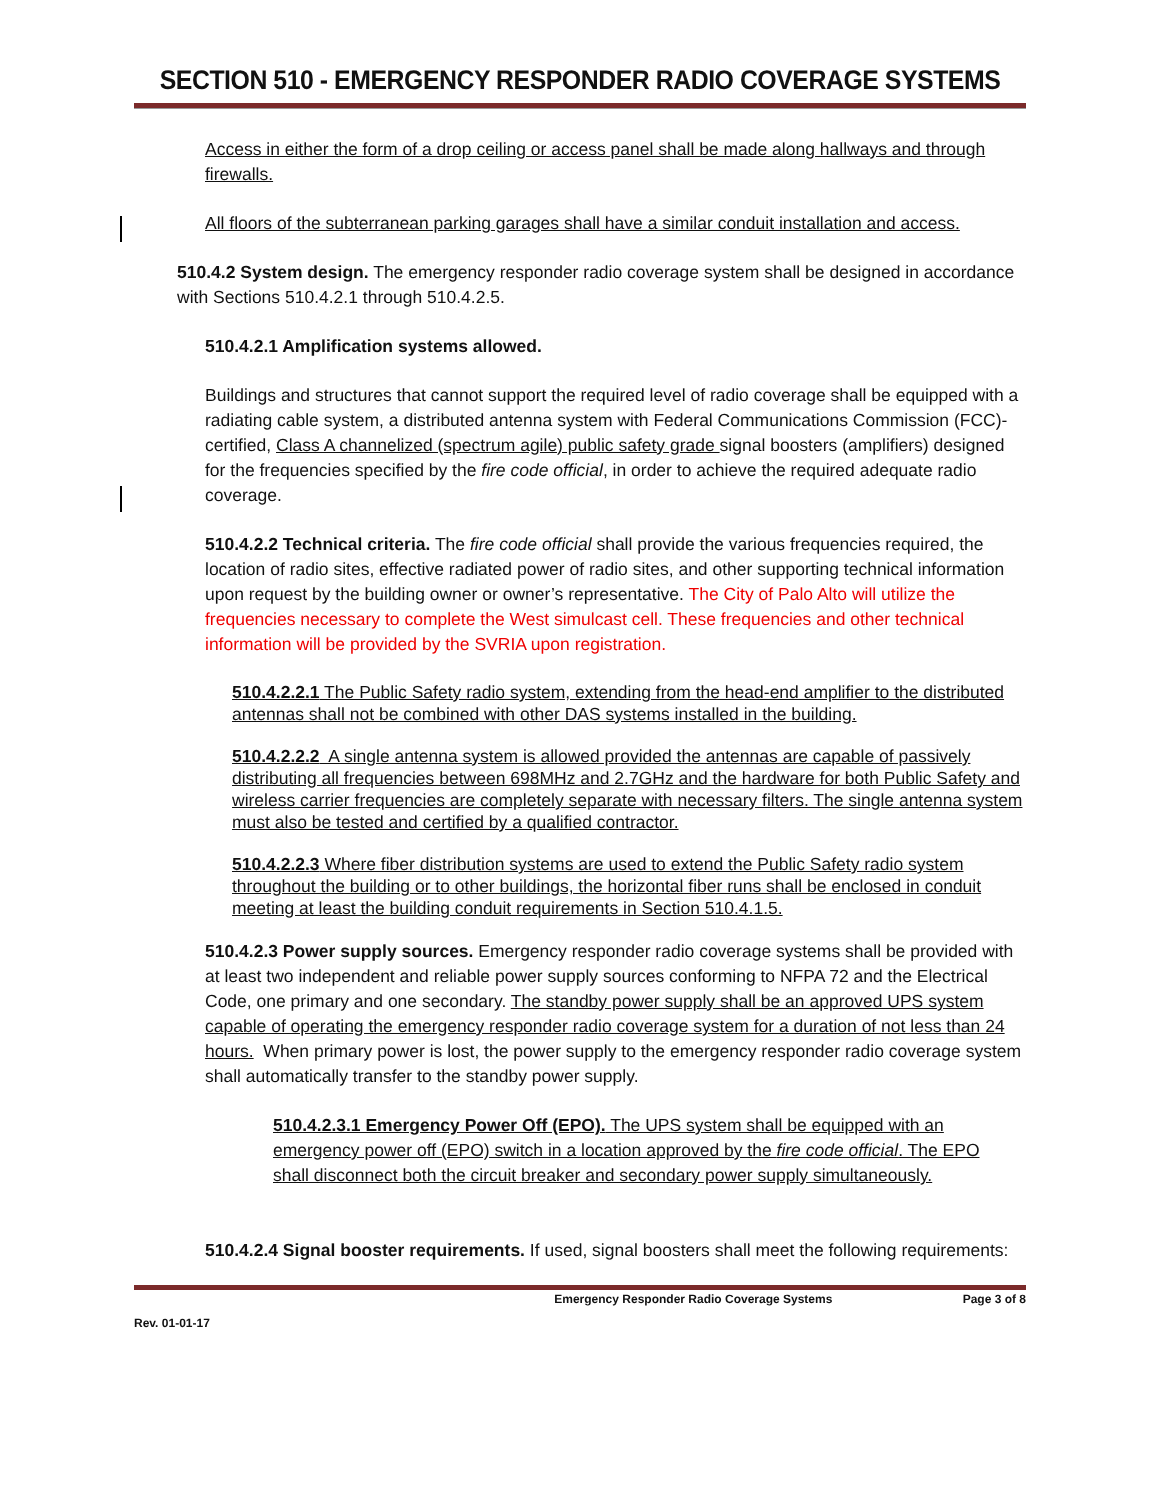SECTION 510 - EMERGENCY RESPONDER RADIO COVERAGE SYSTEMS
Access in either the form of a drop ceiling or access panel shall be made along hallways and through firewalls.
All floors of the subterranean parking garages shall have a similar conduit installation and access.
510.4.2 System design. The emergency responder radio coverage system shall be designed in accordance with Sections 510.4.2.1 through 510.4.2.5.
510.4.2.1 Amplification systems allowed.
Buildings and structures that cannot support the required level of radio coverage shall be equipped with a radiating cable system, a distributed antenna system with Federal Communications Commission (FCC)-certified, Class A channelized (spectrum agile) public safety grade signal boosters (amplifiers) designed for the frequencies specified by the fire code official, in order to achieve the required adequate radio coverage.
510.4.2.2 Technical criteria. The fire code official shall provide the various frequencies required, the location of radio sites, effective radiated power of radio sites, and other supporting technical information upon request by the building owner or owner’s representative. The City of Palo Alto will utilize the frequencies necessary to complete the West simulcast cell. These frequencies and other technical information will be provided by the SVRIA upon registration.
510.4.2.2.1 The Public Safety radio system, extending from the head-end amplifier to the distributed antennas shall not be combined with other DAS systems installed in the building.
510.4.2.2.2 A single antenna system is allowed provided the antennas are capable of passively distributing all frequencies between 698MHz and 2.7GHz and the hardware for both Public Safety and wireless carrier frequencies are completely separate with necessary filters. The single antenna system must also be tested and certified by a qualified contractor.
510.4.2.2.3 Where fiber distribution systems are used to extend the Public Safety radio system throughout the building or to other buildings, the horizontal fiber runs shall be enclosed in conduit meeting at least the building conduit requirements in Section 510.4.1.5.
510.4.2.3 Power supply sources. Emergency responder radio coverage systems shall be provided with at least two independent and reliable power supply sources conforming to NFPA 72 and the Electrical Code, one primary and one secondary. The standby power supply shall be an approved UPS system capable of operating the emergency responder radio coverage system for a duration of not less than 24 hours. When primary power is lost, the power supply to the emergency responder radio coverage system shall automatically transfer to the standby power supply.
510.4.2.3.1 Emergency Power Off (EPO). The UPS system shall be equipped with an emergency power off (EPO) switch in a location approved by the fire code official. The EPO shall disconnect both the circuit breaker and secondary power supply simultaneously.
510.4.2.4 Signal booster requirements. If used, signal boosters shall meet the following requirements:
Emergency Responder Radio Coverage Systems Page 3 of 8
Rev. 01-01-17